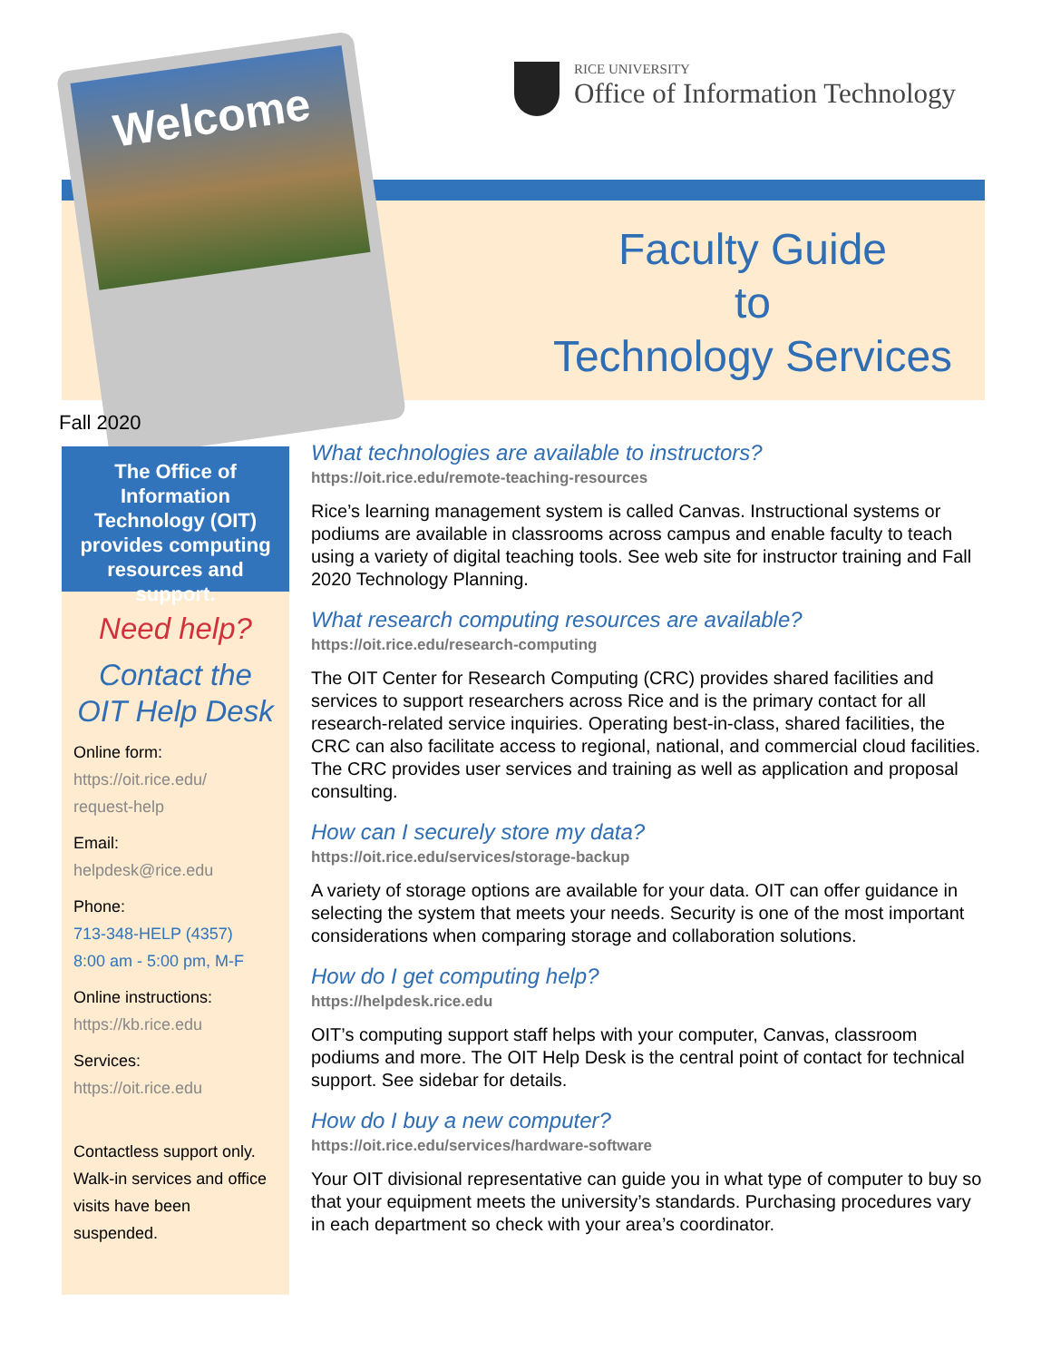Welcome
RICE UNIVERSITY
Office of Information Technology
Faculty Guide
to
Technology Services
Fall 2020
The Office of Information Technology (OIT) provides computing resources and support.
Need help?
Contact the
OIT Help Desk
Online form:
https://oit.rice.edu/
request-help
Email:
helpdesk@rice.edu
Phone:
713-348-HELP (4357)
8:00 am - 5:00 pm, M-F
Online instructions:
https://kb.rice.edu
Services:
https://oit.rice.edu
Contactless support only. Walk-in services and office visits have been suspended.
What technologies are available to instructors?
https://oit.rice.edu/remote-teaching-resources
Rice’s learning management system is called Canvas. Instructional systems or podiums are available in classrooms across campus and enable faculty to teach using a variety of digital teaching tools. See web site for instructor training and Fall 2020 Technology Planning.
What research computing resources are available?
https://oit.rice.edu/research-computing
The OIT Center for Research Computing (CRC) provides shared facilities and services to support researchers across Rice and is the primary contact for all research-related service inquiries. Operating best-in-class, shared facilities, the CRC can also facilitate access to regional, national, and commercial cloud facilities. The CRC provides user services and training as well as application and proposal consulting.
How can I securely store my data?
https://oit.rice.edu/services/storage-backup
A variety of storage options are available for your data. OIT can offer guidance in selecting the system that meets your needs. Security is one of the most important considerations when comparing storage and collaboration solutions.
How do I get computing help?
https://helpdesk.rice.edu
OIT’s computing support staff helps with your computer, Canvas, classroom podiums and more. The OIT Help Desk is the central point of contact for technical support. See sidebar for details.
How do I buy a new computer?
https://oit.rice.edu/services/hardware-software
Your OIT divisional representative can guide you in what type of computer to buy so that your equipment meets the university’s standards. Purchasing procedures vary in each department so check with your area’s coordinator.